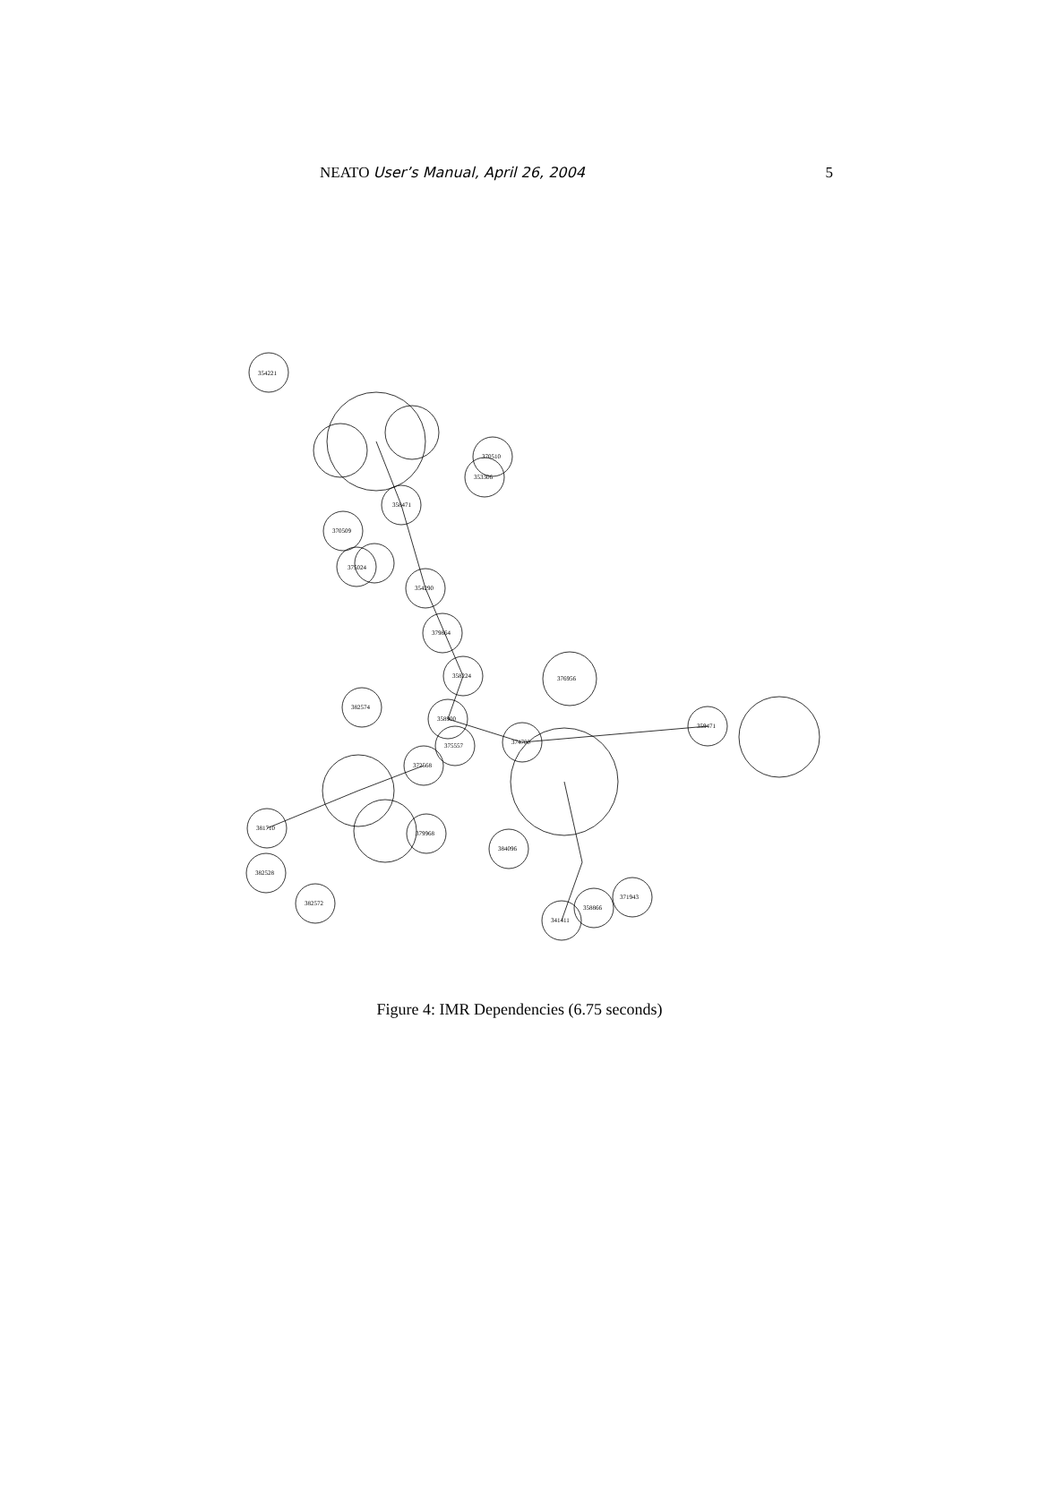NEATO User’s Manual, April 26, 2004 5
354221
358471
370510
353306
370509
375024
354290
379864
358224
382574
358900
375557
372568
379968
381710
382528
382572
376956
374700
384096
359471
371943
358866
341411
Figure 4: IMR Dependencies (6.75 seconds)